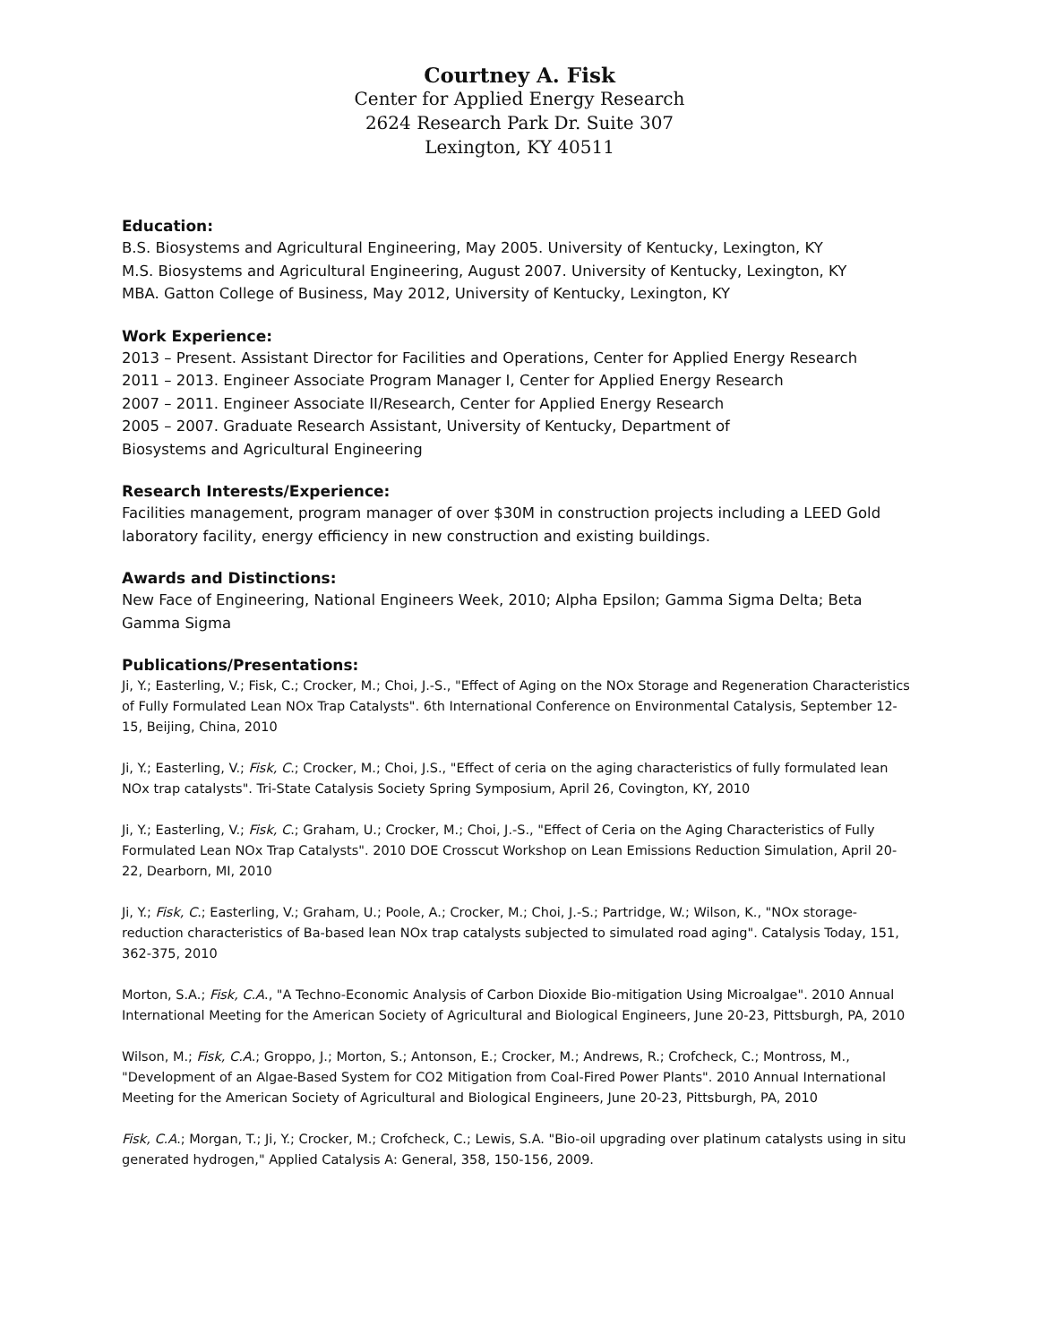Courtney A. Fisk
Center for Applied Energy Research
2624 Research Park Dr. Suite 307
Lexington, KY 40511
Education:
B.S. Biosystems and Agricultural Engineering, May 2005. University of Kentucky, Lexington, KY
M.S. Biosystems and Agricultural Engineering, August 2007. University of Kentucky, Lexington, KY
MBA. Gatton College of Business, May 2012, University of Kentucky, Lexington, KY
Work Experience:
2013 – Present. Assistant Director for Facilities and Operations, Center for Applied Energy Research
2011 – 2013. Engineer Associate Program Manager I, Center for Applied Energy Research
2007 – 2011. Engineer Associate II/Research, Center for Applied Energy Research
2005 – 2007. Graduate Research Assistant, University of Kentucky, Department of
Biosystems and Agricultural Engineering
Research Interests/Experience:
Facilities management, program manager of over $30M in construction projects including a LEED Gold laboratory facility, energy efficiency in new construction and existing buildings.
Awards and Distinctions:
New Face of Engineering, National Engineers Week, 2010; Alpha Epsilon; Gamma Sigma Delta; Beta Gamma Sigma
Publications/Presentations:
Ji, Y.; Easterling, V.; Fisk, C.; Crocker, M.; Choi, J.-S., "Effect of Aging on the NOx Storage and Regeneration Characteristics of Fully Formulated Lean NOx Trap Catalysts". 6th International Conference on Environmental Catalysis, September 12-15, Beijing, China, 2010
Ji, Y.; Easterling, V.; Fisk, C.; Crocker, M.; Choi, J.S., "Effect of ceria on the aging characteristics of fully formulated lean NOx trap catalysts". Tri-State Catalysis Society Spring Symposium, April 26, Covington, KY, 2010
Ji, Y.; Easterling, V.; Fisk, C.; Graham, U.; Crocker, M.; Choi, J.-S., "Effect of Ceria on the Aging Characteristics of Fully Formulated Lean NOx Trap Catalysts". 2010 DOE Crosscut Workshop on Lean Emissions Reduction Simulation, April 20-22, Dearborn, MI, 2010
Ji, Y.; Fisk, C.; Easterling, V.; Graham, U.; Poole, A.; Crocker, M.; Choi, J.-S.; Partridge, W.; Wilson, K., "NOx storage-reduction characteristics of Ba-based lean NOx trap catalysts subjected to simulated road aging". Catalysis Today, 151, 362-375, 2010
Morton, S.A.; Fisk, C.A., "A Techno-Economic Analysis of Carbon Dioxide Bio-mitigation Using Microalgae". 2010 Annual International Meeting for the American Society of Agricultural and Biological Engineers, June 20-23, Pittsburgh, PA, 2010
Wilson, M.; Fisk, C.A.; Groppo, J.; Morton, S.; Antonson, E.; Crocker, M.; Andrews, R.; Crofcheck, C.; Montross, M., "Development of an Algae-Based System for CO2 Mitigation from Coal-Fired Power Plants". 2010 Annual International Meeting for the American Society of Agricultural and Biological Engineers, June 20-23, Pittsburgh, PA, 2010
Fisk, C.A.; Morgan, T.; Ji, Y.; Crocker, M.; Crofcheck, C.; Lewis, S.A. "Bio-oil upgrading over platinum catalysts using in situ generated hydrogen," Applied Catalysis A: General, 358, 150-156, 2009.